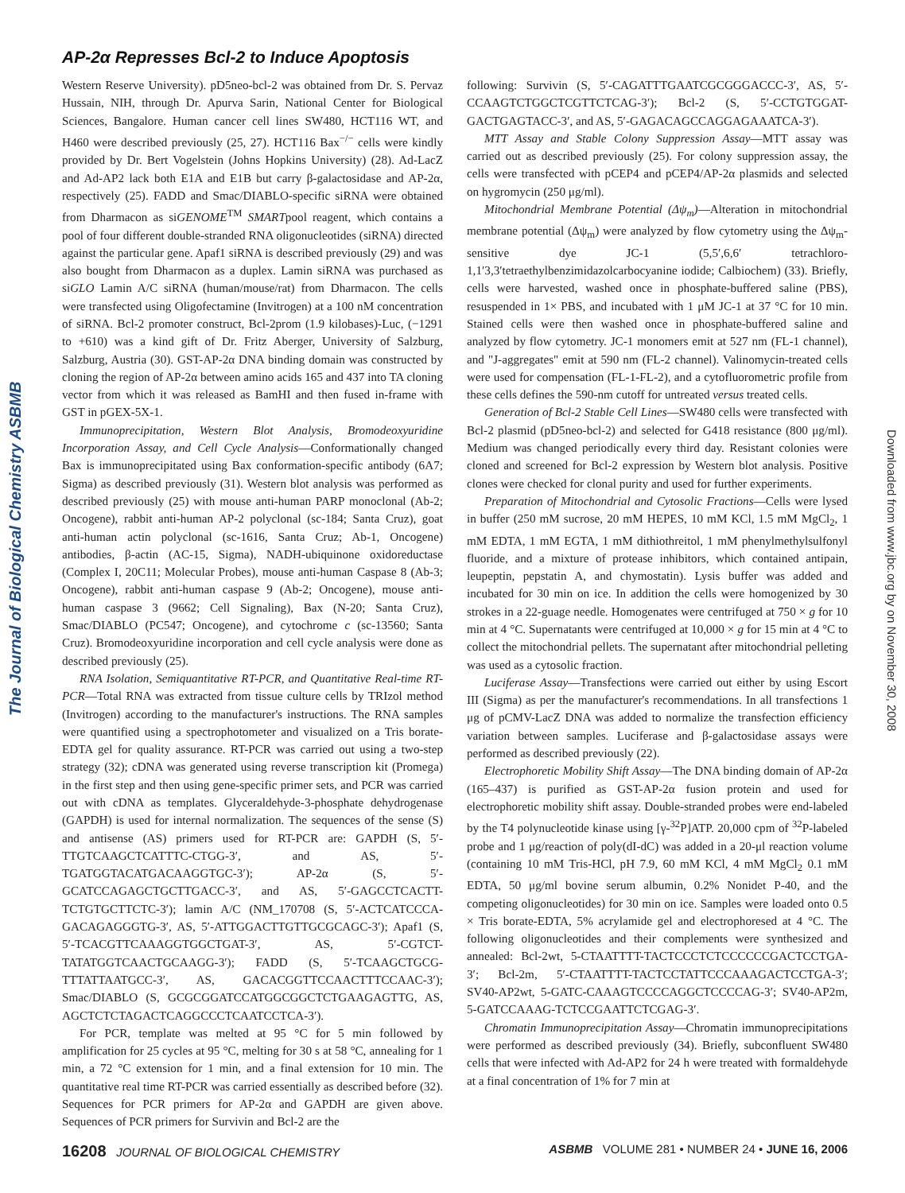AP-2α Represses Bcl-2 to Induce Apoptosis
The Journal of Biological Chemistry ASBMB
Downloaded from www.jbc.org by on November 30, 2008
Western Reserve University). pD5neo-bcl-2 was obtained from Dr. S. Pervaz Hussain, NIH, through Dr. Apurva Sarin, National Center for Biological Sciences, Bangalore. Human cancer cell lines SW480, HCT116 WT, and H460 were described previously (25, 27). HCT116 Bax<sup>−/−</sup> cells were kindly provided by Dr. Bert Vogelstein (Johns Hopkins University) (28). Ad-LacZ and Ad-AP2 lack both E1A and E1B but carry β-galactosidase and AP-2α, respectively (25). FADD and Smac/DIABLO-specific siRNA were obtained from Dharmacon as siGENOME<sup>TM</sup> SMARTpool reagent, which contains a pool of four different double-stranded RNA oligonucleotides (siRNA) directed against the particular gene. Apaf1 siRNA is described previously (29) and was also bought from Dharmacon as a duplex. Lamin siRNA was purchased as siGLO Lamin A/C siRNA (human/mouse/rat) from Dharmacon. The cells were transfected using Oligofectamine (Invitrogen) at a 100 nM concentration of siRNA. Bcl-2 promoter construct, Bcl-2prom (1.9 kilobases)-Luc, (−1291 to +610) was a kind gift of Dr. Fritz Aberger, University of Salzburg, Salzburg, Austria (30). GST-AP-2α DNA binding domain was constructed by cloning the region of AP-2α between amino acids 165 and 437 into TA cloning vector from which it was released as BamHI and then fused in-frame with GST in pGEX-5X-1.
Immunoprecipitation, Western Blot Analysis, Bromodeoxyuridine Incorporation Assay, and Cell Cycle Analysis—Conformationally changed Bax is immunoprecipitated using Bax conformation-specific antibody (6A7; Sigma) as described previously (31). Western blot analysis was performed as described previously (25) with mouse anti-human PARP monoclonal (Ab-2; Oncogene), rabbit anti-human AP-2 polyclonal (sc-184; Santa Cruz), goat anti-human actin polyclonal (sc-1616, Santa Cruz; Ab-1, Oncogene) antibodies, β-actin (AC-15, Sigma), NADH-ubiquinone oxidoreductase (Complex I, 20C11; Molecular Probes), mouse anti-human Caspase 8 (Ab-3; Oncogene), rabbit anti-human caspase 9 (Ab-2; Oncogene), mouse anti-human caspase 3 (9662; Cell Signaling), Bax (N-20; Santa Cruz), Smac/DIABLO (PC547; Oncogene), and cytochrome c (sc-13560; Santa Cruz). Bromodeoxyuridine incorporation and cell cycle analysis were done as described previously (25).
RNA Isolation, Semiquantitative RT-PCR, and Quantitative Real-time RT-PCR—Total RNA was extracted from tissue culture cells by TRIzol method (Invitrogen) according to the manufacturer's instructions. The RNA samples were quantified using a spectrophotometer and visualized on a Tris borate-EDTA gel for quality assurance. RT-PCR was carried out using a two-step strategy (32); cDNA was generated using reverse transcription kit (Promega) in the first step and then using gene-specific primer sets, and PCR was carried out with cDNA as templates. Glyceraldehyde-3-phosphate dehydrogenase (GAPDH) is used for internal normalization. The sequences of the sense (S) and antisense (AS) primers used for RT-PCR are: GAPDH (S, 5′-TTGTCAAGCTCATTTC-CTGG-3′, and AS, 5′-TGATGGTACATGACAAGGTGC-3′); AP-2α (S, 5′-GCATCCAGAGCTGCTTGACC-3′, and AS, 5′-GAGCCTCACTT-TCTGTGCTTCTC-3′); lamin A/C (NM_170708 (S, 5′-ACTCATCCCA-GACAGAGGGTG-3′, AS, 5′-ATTGGACTTGTTGCGCAGC-3′); Apaf1 (S, 5′-TCACGTTCAAAGGTGGCTGAT-3′, AS, 5′-CGTCT-TATATGGTCAACTGCAAGG-3′); FADD (S, 5′-TCAAGCTGCG-TTTATTAATGCC-3′, AS, GACACGGTTCCAACTTTCCAAC-3′); Smac/DIABLO (S, GCGCGGATCCATGGCGGCTCTGAAGAGTTG, AS, AGCTCTCTAGACTCAGGCCCTCAATCCTCA-3′).
For PCR, template was melted at 95 °C for 5 min followed by amplification for 25 cycles at 95 °C, melting for 30 s at 58 °C, annealing for 1 min, a 72 °C extension for 1 min, and a final extension for 10 min. The quantitative real time RT-PCR was carried essentially as described before (32). Sequences for PCR primers for AP-2α and GAPDH are given above. Sequences of PCR primers for Survivin and Bcl-2 are the
following: Survivin (S, 5′-CAGATTTGAATCGCGGGACCC-3′, AS, 5′-CCAAGTCTGGCTCGTTCTCAG-3′); Bcl-2 (S, 5′-CCTGTGGAT-GACTGAGTACC-3′, and AS, 5′-GAGACAGCCAGGAGAAATCA-3′).
MTT Assay and Stable Colony Suppression Assay—MTT assay was carried out as described previously (25). For colony suppression assay, the cells were transfected with pCEP4 and pCEP4/AP-2α plasmids and selected on hygromycin (250 μg/ml).
Mitochondrial Membrane Potential (Δψ<sub>m</sub>)—Alteration in mitochondrial membrane potential (Δψ<sub>m</sub>) were analyzed by flow cytometry using the Δψ<sub>m</sub>-sensitive dye JC-1 (5,5′,6,6′ tetrachloro-1,1′3,3′tetraethylbenzimidazolcarbocyanine iodide; Calbiochem) (33). Briefly, cells were harvested, washed once in phosphate-buffered saline (PBS), resuspended in 1× PBS, and incubated with 1 μM JC-1 at 37 °C for 10 min. Stained cells were then washed once in phosphate-buffered saline and analyzed by flow cytometry. JC-1 monomers emit at 527 nm (FL-1 channel), and "J-aggregates" emit at 590 nm (FL-2 channel). Valinomycin-treated cells were used for compensation (FL-1-FL-2), and a cytofluorometric profile from these cells defines the 590-nm cutoff for untreated versus treated cells.
Generation of Bcl-2 Stable Cell Lines—SW480 cells were transfected with Bcl-2 plasmid (pD5neo-bcl-2) and selected for G418 resistance (800 μg/ml). Medium was changed periodically every third day. Resistant colonies were cloned and screened for Bcl-2 expression by Western blot analysis. Positive clones were checked for clonal purity and used for further experiments.
Preparation of Mitochondrial and Cytosolic Fractions—Cells were lysed in buffer (250 mM sucrose, 20 mM HEPES, 10 mM KCl, 1.5 mM MgCl<sub>2</sub>, 1 mM EDTA, 1 mM EGTA, 1 mM dithiothreitol, 1 mM phenylmethylsulfonyl fluoride, and a mixture of protease inhibitors, which contained antipain, leupeptin, pepstatin A, and chymostatin). Lysis buffer was added and incubated for 30 min on ice. In addition the cells were homogenized by 30 strokes in a 22-guage needle. Homogenates were centrifuged at 750 × g for 10 min at 4 °C. Supernatants were centrifuged at 10,000 × g for 15 min at 4 °C to collect the mitochondrial pellets. The supernatant after mitochondrial pelleting was used as a cytosolic fraction.
Luciferase Assay—Transfections were carried out either by using Escort III (Sigma) as per the manufacturer's recommendations. In all transfections 1 μg of pCMV-LacZ DNA was added to normalize the transfection efficiency variation between samples. Luciferase and β-galactosidase assays were performed as described previously (22).
Electrophoretic Mobility Shift Assay—The DNA binding domain of AP-2α (165–437) is purified as GST-AP-2α fusion protein and used for electrophoretic mobility shift assay. Double-stranded probes were end-labeled by the T4 polynucleotide kinase using [γ-<sup>32</sup>P]ATP. 20,000 cpm of <sup>32</sup>P-labeled probe and 1 μg/reaction of poly(dI-dC) was added in a 20-μl reaction volume (containing 10 mM Tris-HCl, pH 7.9, 60 mM KCl, 4 mM MgCl<sub>2</sub> 0.1 mM EDTA, 50 μg/ml bovine serum albumin, 0.2% Nonidet P-40, and the competing oligonucleotides) for 30 min on ice. Samples were loaded onto 0.5 × Tris borate-EDTA, 5% acrylamide gel and electrophoresed at 4 °C. The following oligonucleotides and their complements were synthesized and annealed: Bcl-2wt, 5-CTAATTTT-TACTCCCTCTCCCCCCGACTCCTGA-3′; Bcl-2m, 5′-CTAATTTT-TACTCCTATTCCCAAAGACTCCTGA-3′; SV40-AP2wt, 5-GATC-CAAAGTCCCCAGGCTCCCCAG-3′; SV40-AP2m, 5-GATCCAAAG-TCTCCGAATTCTCGAG-3′.
Chromatin Immunoprecipitation Assay—Chromatin immunoprecipitations were performed as described previously (34). Briefly, subconfluent SW480 cells that were infected with Ad-AP2 for 24 h were treated with formaldehyde at a final concentration of 1% for 7 min at
16208 JOURNAL OF BIOLOGICAL CHEMISTRY ASBMB VOLUME 281 • NUMBER 24 • JUNE 16, 2006